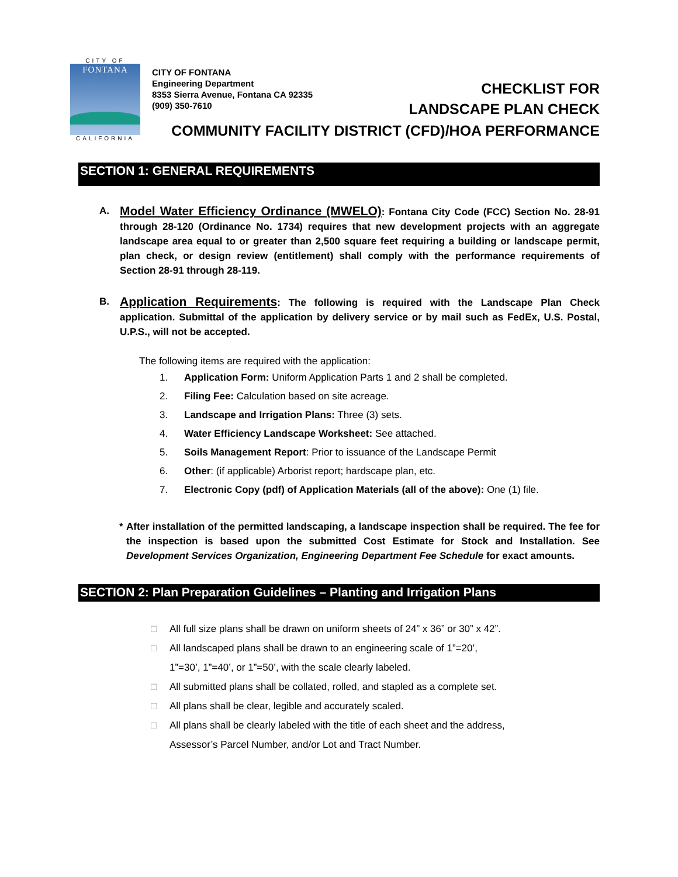CITY OF
FONTANA
CALIFORNIA
CITY OF FONTANA
Engineering Department
8353 Sierra Avenue, Fontana CA 92335
(909) 350-7610
CHECKLIST FOR
LANDSCAPE PLAN CHECK
COMMUNITY FACILITY DISTRICT (CFD)/HOA PERFORMANCE
SECTION 1: GENERAL REQUIREMENTS
A.
Model Water Efficiency Ordinance (MWELO): Fontana City Code (FCC) Section No. 28-91 through 28-120 (Ordinance No. 1734) requires that new development projects with an aggregate landscape area equal to or greater than 2,500 square feet requiring a building or landscape permit, plan check, or design review (entitlement) shall comply with the performance requirements of Section 28-91 through 28-119.
B.
Application Requirements: The following is required with the Landscape Plan Check application. Submittal of the application by delivery service or by mail such as FedEx, U.S. Postal, U.P.S., will not be accepted.
The following items are required with the application:
1. Application Form: Uniform Application Parts 1 and 2 shall be completed.
2. Filing Fee: Calculation based on site acreage.
3. Landscape and Irrigation Plans: Three (3) sets.
4. Water Efficiency Landscape Worksheet: See attached.
5. Soils Management Report: Prior to issuance of the Landscape Permit
6. Other: (if applicable) Arborist report; hardscape plan, etc.
7. Electronic Copy (pdf) of Application Materials (all of the above): One (1) file.
* After installation of the permitted landscaping, a landscape inspection shall be required. The fee for the inspection is based upon the submitted Cost Estimate for Stock and Installation. See Development Services Organization, Engineering Department Fee Schedule for exact amounts.
SECTION 2: Plan Preparation Guidelines – Planting and Irrigation Plans
□ All full size plans shall be drawn on uniform sheets of 24” x 36” or 30” x 42”.
□ All landscaped plans shall be drawn to an engineering scale of 1”=20’,
1”=30’, 1”=40’, or 1”=50’, with the scale clearly labeled.
□ All submitted plans shall be collated, rolled, and stapled as a complete set.
□ All plans shall be clear, legible and accurately scaled.
□ All plans shall be clearly labeled with the title of each sheet and the address,
Assessor’s Parcel Number, and/or Lot and Tract Number.